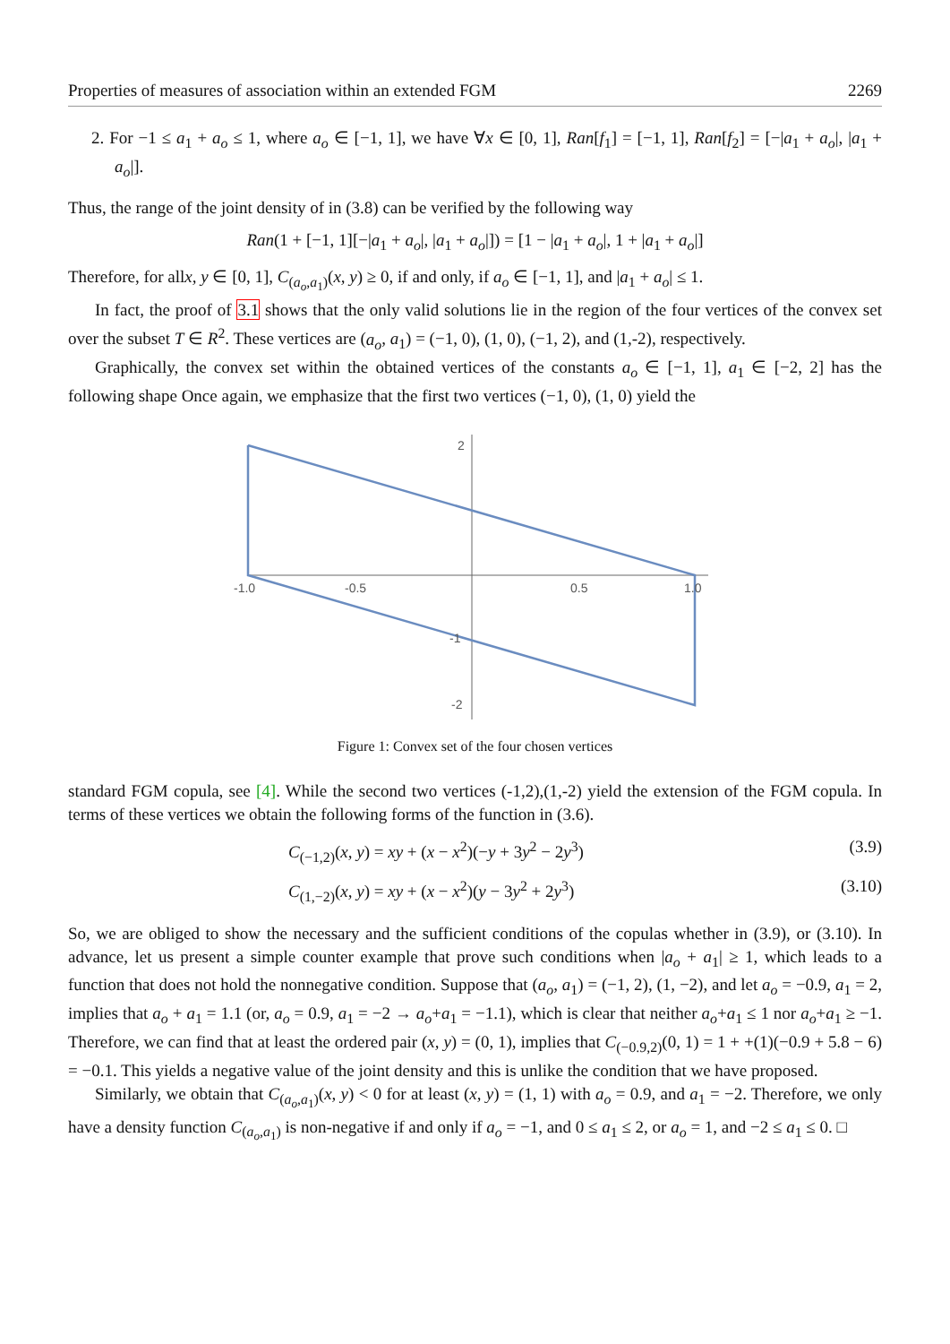Properties of measures of association within an extended FGM 2269
2. For −1 ≤ a<sub>1</sub> + a<sub>o</sub> ≤ 1, where a<sub>o</sub> ∈ [−1, 1], we have ∀x ∈ [0, 1], Ran[f<sub>1</sub>] = [−1, 1], Ran[f<sub>2</sub>] = [−|a<sub>1</sub> + a<sub>o</sub>|, |a<sub>1</sub> + a<sub>o</sub>|].
Thus, the range of the joint density of in (3.8) can be verified by the following way
Ran(1 + [−1, 1][−|a<sub>1</sub> + a<sub>o</sub>|, |a<sub>1</sub> + a<sub>o</sub>|]) = [1 − |a<sub>1</sub> + a<sub>o</sub>|, 1 + |a<sub>1</sub> + a<sub>o</sub>|]
Therefore, for allx, y ∈ [0, 1], C<sub>(a<sub>o</sub>,a<sub>1</sub>)</sub>(x, y) ≥ 0, if and only, if a<sub>o</sub> ∈ [−1, 1], and |a<sub>1</sub> + a<sub>o</sub>| ≤ 1.
In fact, the proof of 3.1 shows that the only valid solutions lie in the region of the four vertices of the convex set over the subset T ∈ R<sup>2</sup>. These vertices are (a<sub>o</sub>, a<sub>1</sub>) = (−1, 0), (1, 0), (−1, 2), and (1,-2), respectively.
Graphically, the convex set within the obtained vertices of the constants a<sub>o</sub> ∈ [−1, 1], a<sub>1</sub> ∈ [−2, 2] has the following shape Once again, we emphasize that the first two vertices (−1, 0), (1, 0) yield the
-1.0
-0.5
0.5
1.0
2
-1
-2
Figure 1: Convex set of the four chosen vertices
standard FGM copula, see [4]. While the second two vertices (-1,2),(1,-2) yield the extension of the FGM copula. In terms of these vertices we obtain the following forms of the function in (3.6).
C<sub>(−1,2)</sub>(x, y) = xy + (x − x<sup>2</sup>)(−y + 3y<sup>2</sup> − 2y<sup>3</sup>) (3.9)
C<sub>(1,−2)</sub>(x, y) = xy + (x − x<sup>2</sup>)(y − 3y<sup>2</sup> + 2y<sup>3</sup>) (3.10)
So, we are obliged to show the necessary and the sufficient conditions of the copulas whether in (3.9), or (3.10). In advance, let us present a simple counter example that prove such conditions when |a<sub>o</sub> + a<sub>1</sub>| ≥ 1, which leads to a function that does not hold the nonnegative condition. Suppose that (a<sub>o</sub>, a<sub>1</sub>) = (−1, 2), (1, −2), and let a<sub>o</sub> = −0.9, a<sub>1</sub> = 2, implies that a<sub>o</sub> + a<sub>1</sub> = 1.1 (or, a<sub>o</sub> = 0.9, a<sub>1</sub> = −2 → a<sub>o</sub>+a<sub>1</sub> = −1.1), which is clear that neither a<sub>o</sub>+a<sub>1</sub> ≤ 1 nor a<sub>o</sub>+a<sub>1</sub> ≥ −1. Therefore, we can find that at least the ordered pair (x, y) = (0, 1), implies that C<sub>(−0.9,2)</sub>(0, 1) = 1 + +(1)(−0.9 + 5.8 − 6) = −0.1. This yields a negative value of the joint density and this is unlike the condition that we have proposed.
Similarly, we obtain that C<sub>(a<sub>o</sub>,a<sub>1</sub>)</sub>(x, y) < 0 for at least (x, y) = (1, 1) with a<sub>o</sub> = 0.9, and a<sub>1</sub> = −2. Therefore, we only have a density function C<sub>(a<sub>o</sub>,a<sub>1</sub>)</sub> is non-negative if and only if a<sub>o</sub> = −1, and 0 ≤ a<sub>1</sub> ≤ 2, or a<sub>o</sub> = 1, and −2 ≤ a<sub>1</sub> ≤ 0. □